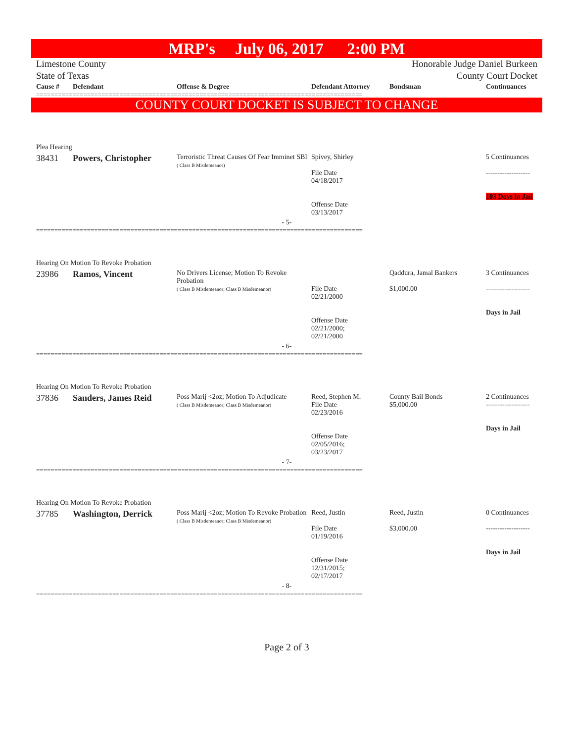MRP's July 06, 2017 2:00 PM
Limestone County
State of Texas
Honorable Judge Daniel Burkeen
County Court Docket
| Cause # | Defendant | Offense & Degree | Defendant Attorney | Bondsman | Continuances |
| --- | --- | --- | --- | --- | --- |
==========================================================================================
COUNTY COURT DOCKET IS SUBJECT TO CHANGE
| Plea Hearing | | | | | |
| 38431 | Powers, Christopher | Terroristic Threat Causes Of Fear Imminet SBI ( Class B Misdemeanor) | Spivey, Shirley File Date 04/18/2017 Offense Date 03/13/2017 | | 5 Continuances ------------------- 103 Days in Jail |
| - 5- | | | | | |
==========================================================================================
| Hearing On Motion To Revoke Probation | | | | | |
| 23986 | Ramos, Vincent | No Drivers License; Motion To Revoke Probation ( Class B Misdemeanor; Class B Misdemeanor) | File Date 02/21/2000 Offense Date 02/21/2000; 02/21/2000 | Qaddura, Jamal Bankers $1,000.00 | 3 Continuances ------------------- Days in Jail |
| - 6- | | | | | |
==========================================================================================
| Hearing On Motion To Revoke Probation | | | | | |
| 37836 | Sanders, James Reid | Poss Marij <2oz; Motion To Adjudicate ( Class B Misdemeanor; Class B Misdemeanor) | Reed, Stephen M. File Date 02/23/2016 Offense Date 02/05/2016; 03/23/2017 | County Bail Bonds $5,000.00 | 2 Continuances ------------------- Days in Jail |
| - 7- | | | | | |
==========================================================================================
| Hearing On Motion To Revoke Probation | | | | | |
| 37785 | Washington, Derrick | Poss Marij <2oz; Motion To Revoke Probation ( Class B Misdemeanor; Class B Misdemeanor) | Reed, Justin File Date 01/19/2016 Offense Date 12/31/2015; 02/17/2017 | Reed, Justin $3,000.00 | 0 Continuances ------------------- Days in Jail |
| - 8- | | | | | |
==========================================================================================
Page 2 of 3